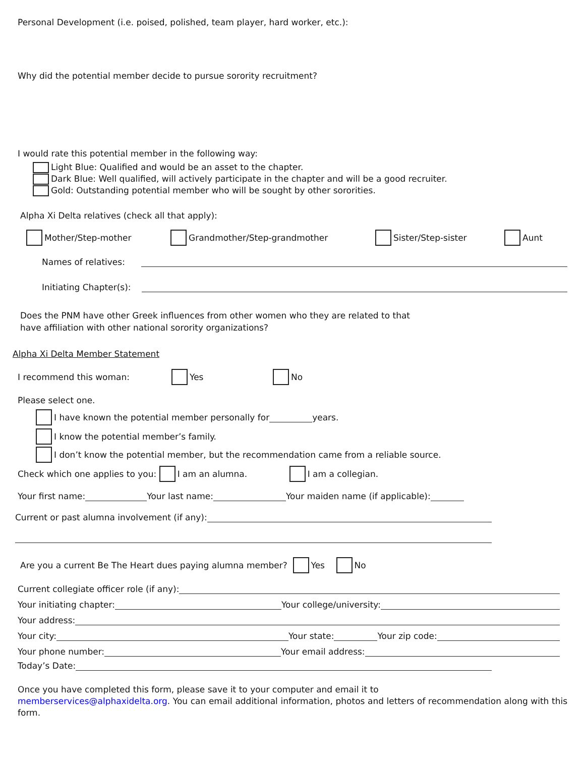Personal Development (i.e. poised, polished, team player, hard worker, etc.):
Why did the potential member decide to pursue sorority recruitment?
I would rate this potential member in the following way:
Light Blue: Qualified and would be an asset to the chapter.
Dark Blue: Well qualified, will actively participate in the chapter and will be a good recruiter.
Gold: Outstanding potential member who will be sought by other sororities.
Alpha Xi Delta relatives (check all that apply):
Mother/Step-mother Grandmother/Step-grandmother Sister/Step-sister Aunt
Names of relatives:
Initiating Chapter(s):
Does the PNM have other Greek influences from other women who they are related to that
have affiliation with other national sorority organizations?
Alpha Xi Delta Member Statement
I recommend this woman: Yes No
Please select one.
I have known the potential member personally for years.
I know the potential member’s family.
I don’t know the potential member, but the recommendation came from a reliable source.
Check which one applies to you: I am an alumna. I am a collegian.
Your first name: Your last name: Your maiden name (if applicable):
Current or past alumna involvement (if any):
Are you a current Be The Heart dues paying alumna member? Yes No
Current collegiate officer role (if any):
Your initiating chapter: Your college/university:
Your address:
Your city: Your state: Your zip code:
Your phone number: Your email address:
Today’s Date:
Once you have completed this form, please save it to your computer and email it to
memberservices@alphaxidelta.org. You can email additional information, photos and letters of recommendation along with this form.